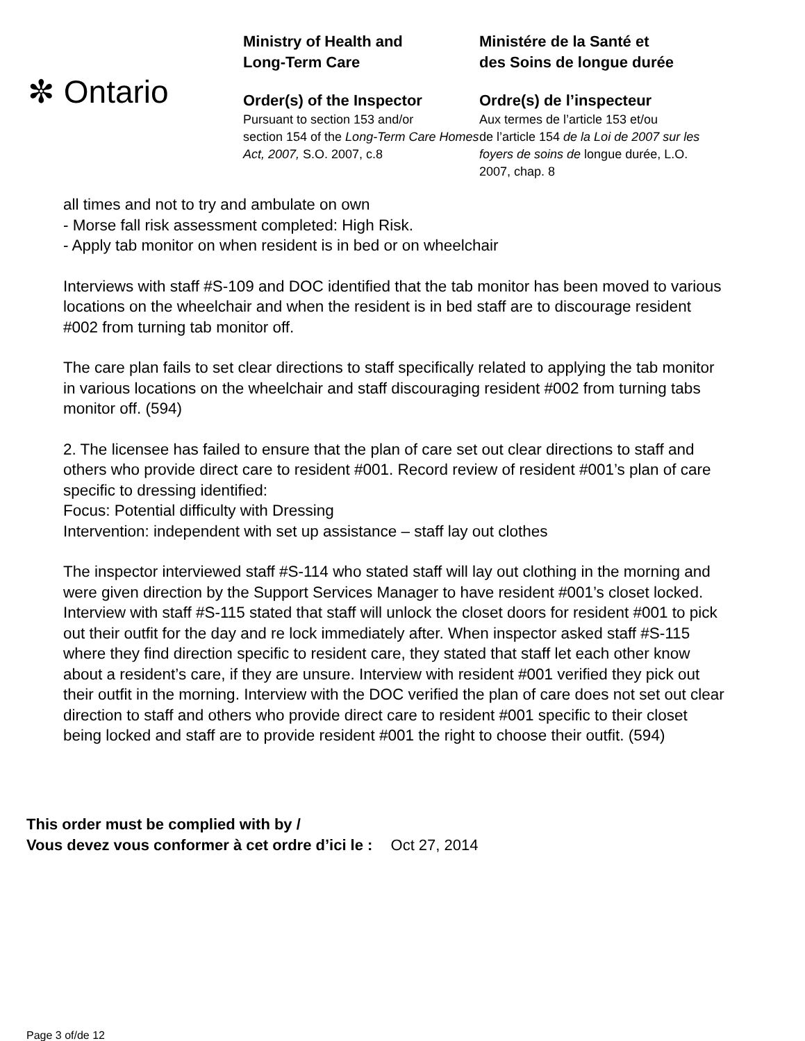✼ Ontario
Ministry of Health and
Long-Term Care
Order(s) of the Inspector
Pursuant to section 153 and/or
section 154 of the Long-Term Care Homes Act, 2007, S.O. 2007, c.8
Ministére de la Santé et
des Soins de longue durée
Ordre(s) de l’inspecteur
Aux termes de l’article 153 et/ou
de l’article 154 de la Loi de 2007 sur les foyers de soins de longue durée, L.O. 2007, chap. 8
all times and not to try and ambulate on own
- Morse fall risk assessment completed: High Risk.
- Apply tab monitor on when resident is in bed or on wheelchair
Interviews with staff #S-109 and DOC identified that the tab monitor has been moved to various locations on the wheelchair and when the resident is in bed staff are to discourage resident #002 from turning tab monitor off.
The care plan fails to set clear directions to staff specifically related to applying the tab monitor in various locations on the wheelchair and staff discouraging resident #002 from turning tabs monitor off. (594)
2. The licensee has failed to ensure that the plan of care set out clear directions to staff and others who provide direct care to resident #001. Record review of resident #001’s plan of care specific to dressing identified:
Focus: Potential difficulty with Dressing
Intervention: independent with set up assistance – staff lay out clothes
The inspector interviewed staff #S-114 who stated staff will lay out clothing in the morning and were given direction by the Support Services Manager to have resident #001’s closet locked. Interview with staff #S-115 stated that staff will unlock the closet doors for resident #001 to pick out their outfit for the day and re lock immediately after. When inspector asked staff #S-115 where they find direction specific to resident care, they stated that staff let each other know about a resident’s care, if they are unsure. Interview with resident #001 verified they pick out their outfit in the morning. Interview with the DOC verified the plan of care does not set out clear direction to staff and others who provide direct care to resident #001 specific to their closet being locked and staff are to provide resident #001 the right to choose their outfit. (594)
This order must be complied with by /
Vous devez vous conformer à cet ordre d’ici le : Oct 27, 2014
Page 3 of/de 12